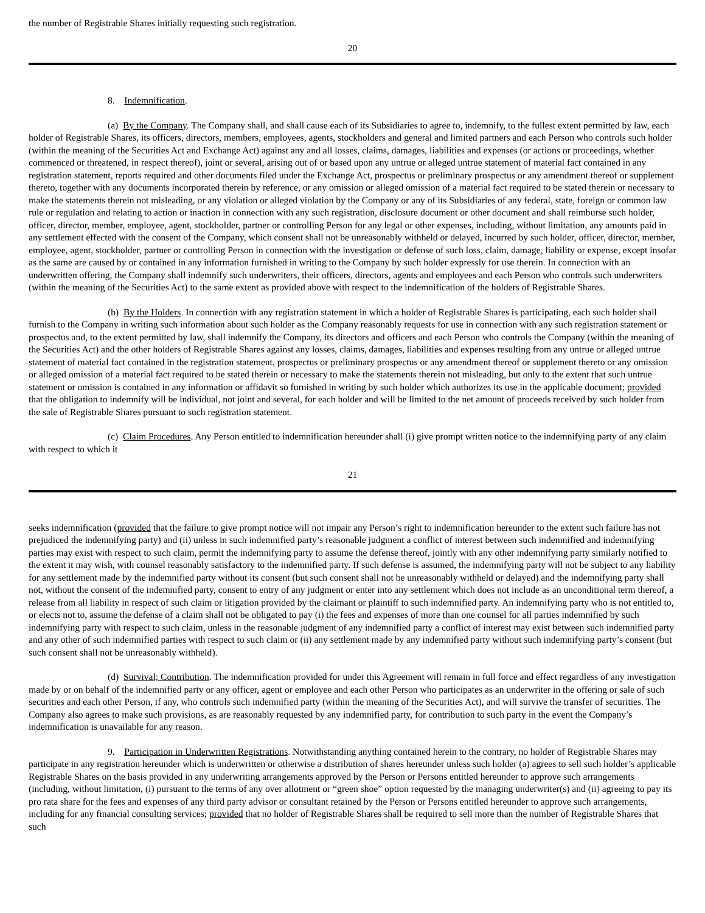the number of Registrable Shares initially requesting such registration.
20
8. Indemnification.
(a) By the Company. The Company shall, and shall cause each of its Subsidiaries to agree to, indemnify, to the fullest extent permitted by law, each holder of Registrable Shares, its officers, directors, members, employees, agents, stockholders and general and limited partners and each Person who controls such holder (within the meaning of the Securities Act and Exchange Act) against any and all losses, claims, damages, liabilities and expenses (or actions or proceedings, whether commenced or threatened, in respect thereof), joint or several, arising out of or based upon any untrue or alleged untrue statement of material fact contained in any registration statement, reports required and other documents filed under the Exchange Act, prospectus or preliminary prospectus or any amendment thereof or supplement thereto, together with any documents incorporated therein by reference, or any omission or alleged omission of a material fact required to be stated therein or necessary to make the statements therein not misleading, or any violation or alleged violation by the Company or any of its Subsidiaries of any federal, state, foreign or common law rule or regulation and relating to action or inaction in connection with any such registration, disclosure document or other document and shall reimburse such holder, officer, director, member, employee, agent, stockholder, partner or controlling Person for any legal or other expenses, including, without limitation, any amounts paid in any settlement effected with the consent of the Company, which consent shall not be unreasonably withheld or delayed, incurred by such holder, officer, director, member, employee, agent, stockholder, partner or controlling Person in connection with the investigation or defense of such loss, claim, damage, liability or expense, except insofar as the same are caused by or contained in any information furnished in writing to the Company by such holder expressly for use therein. In connection with an underwritten offering, the Company shall indemnify such underwriters, their officers, directors, agents and employees and each Person who controls such underwriters (within the meaning of the Securities Act) to the same extent as provided above with respect to the indemnification of the holders of Registrable Shares.
(b) By the Holders. In connection with any registration statement in which a holder of Registrable Shares is participating, each such holder shall furnish to the Company in writing such information about such holder as the Company reasonably requests for use in connection with any such registration statement or prospectus and, to the extent permitted by law, shall indemnify the Company, its directors and officers and each Person who controls the Company (within the meaning of the Securities Act) and the other holders of Registrable Shares against any losses, claims, damages, liabilities and expenses resulting from any untrue or alleged untrue statement of material fact contained in the registration statement, prospectus or preliminary prospectus or any amendment thereof or supplement thereto or any omission or alleged omission of a material fact required to be stated therein or necessary to make the statements therein not misleading, but only to the extent that such untrue statement or omission is contained in any information or affidavit so furnished in writing by such holder which authorizes its use in the applicable document; provided that the obligation to indemnify will be individual, not joint and several, for each holder and will be limited to the net amount of proceeds received by such holder from the sale of Registrable Shares pursuant to such registration statement.
(c) Claim Procedures. Any Person entitled to indemnification hereunder shall (i) give prompt written notice to the indemnifying party of any claim with respect to which it
21
seeks indemnification (provided that the failure to give prompt notice will not impair any Person’s right to indemnification hereunder to the extent such failure has not prejudiced the indemnifying party) and (ii) unless in such indemnified party’s reasonable judgment a conflict of interest between such indemnified and indemnifying parties may exist with respect to such claim, permit the indemnifying party to assume the defense thereof, jointly with any other indemnifying party similarly notified to the extent it may wish, with counsel reasonably satisfactory to the indemnified party. If such defense is assumed, the indemnifying party will not be subject to any liability for any settlement made by the indemnified party without its consent (but such consent shall not be unreasonably withheld or delayed) and the indemnifying party shall not, without the consent of the indemnified party, consent to entry of any judgment or enter into any settlement which does not include as an unconditional term thereof, a release from all liability in respect of such claim or litigation provided by the claimant or plaintiff to such indemnified party. An indemnifying party who is not entitled to, or elects not to, assume the defense of a claim shall not be obligated to pay (i) the fees and expenses of more than one counsel for all parties indemnified by such indemnifying party with respect to such claim, unless in the reasonable judgment of any indemnified party a conflict of interest may exist between such indemnified party and any other of such indemnified parties with respect to such claim or (ii) any settlement made by any indemnified party without such indemnifying party’s consent (but such consent shall not be unreasonably withheld).
(d) Survival; Contribution. The indemnification provided for under this Agreement will remain in full force and effect regardless of any investigation made by or on behalf of the indemnified party or any officer, agent or employee and each other Person who participates as an underwriter in the offering or sale of such securities and each other Person, if any, who controls such indemnified party (within the meaning of the Securities Act), and will survive the transfer of securities. The Company also agrees to make such provisions, as are reasonably requested by any indemnified party, for contribution to such party in the event the Company’s indemnification is unavailable for any reason.
9. Participation in Underwritten Registrations. Notwithstanding anything contained herein to the contrary, no holder of Registrable Shares may participate in any registration hereunder which is underwritten or otherwise a distribution of shares hereunder unless such holder (a) agrees to sell such holder’s applicable Registrable Shares on the basis provided in any underwriting arrangements approved by the Person or Persons entitled hereunder to approve such arrangements (including, without limitation, (i) pursuant to the terms of any over allotment or “green shoe” option requested by the managing underwriter(s) and (ii) agreeing to pay its pro rata share for the fees and expenses of any third party advisor or consultant retained by the Person or Persons entitled hereunder to approve such arrangements, including for any financial consulting services; provided that no holder of Registrable Shares shall be required to sell more than the number of Registrable Shares that such